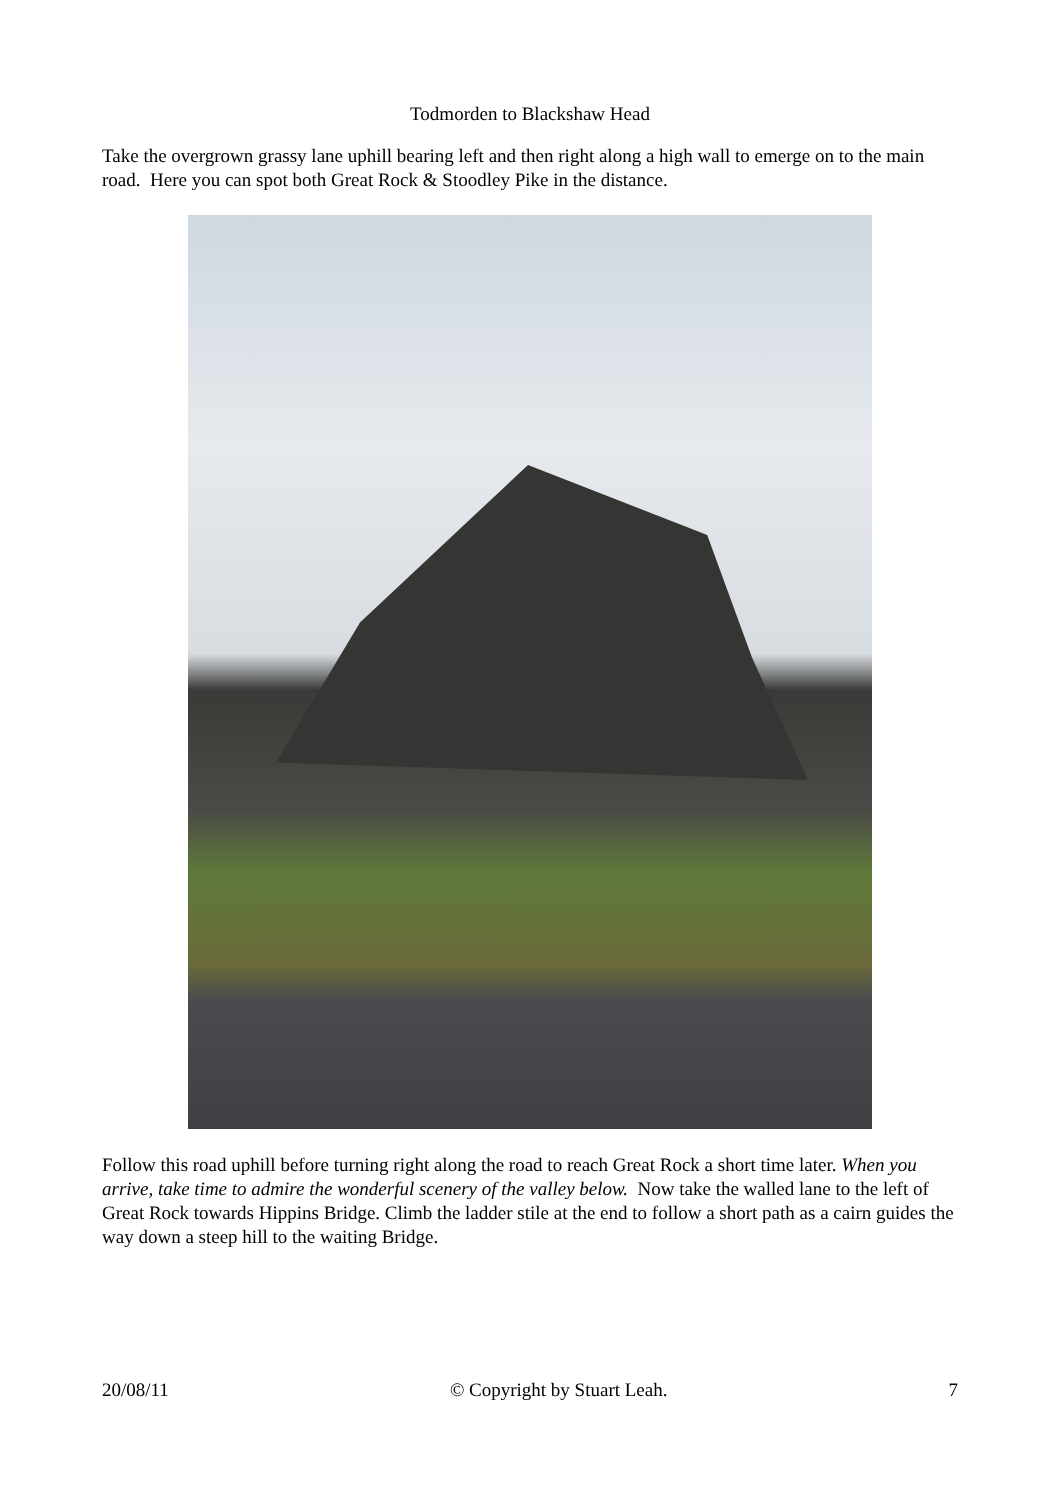Todmorden to Blackshaw Head
Take the overgrown grassy lane uphill bearing left and then right along a high wall to emerge on to the main road. Here you can spot both Great Rock & Stoodley Pike in the distance.
Follow this road uphill before turning right along the road to reach Great Rock a short time later. When you arrive, take time to admire the wonderful scenery of the valley below. Now take the walled lane to the left of Great Rock towards Hippins Bridge. Climb the ladder stile at the end to follow a short path as a cairn guides the way down a steep hill to the waiting Bridge.
20/08/11 © Copyright by Stuart Leah. 7